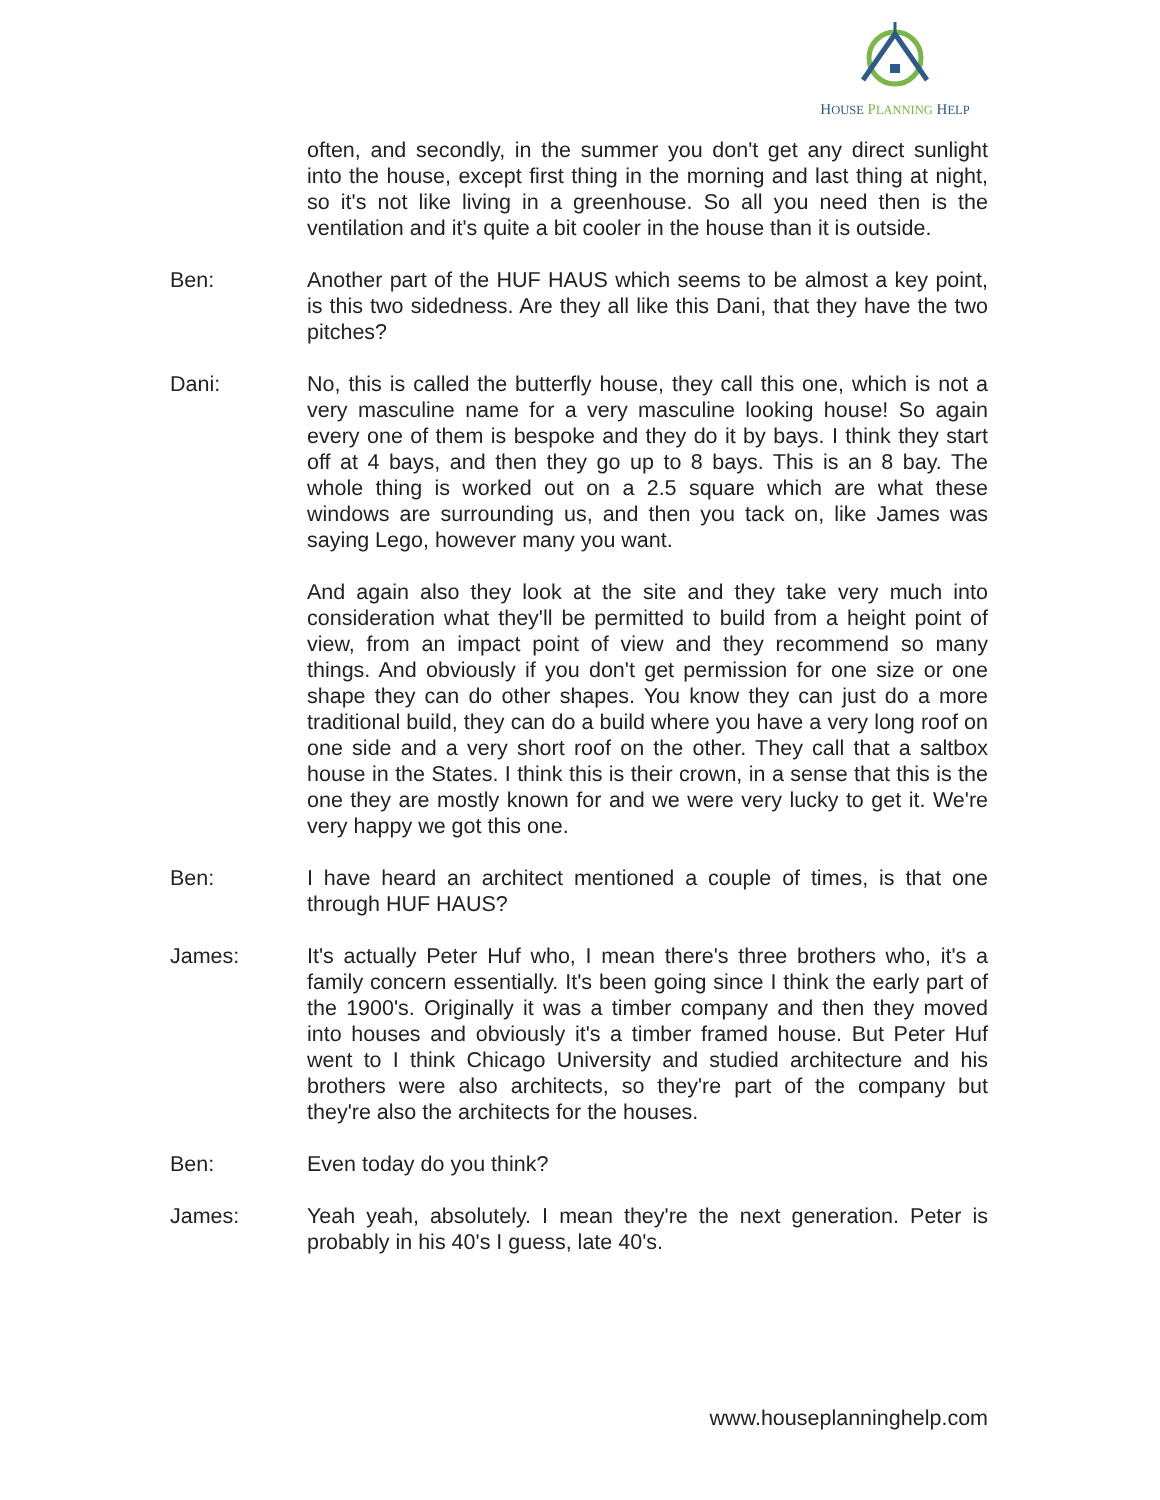HOUSE PLANNING HELP
often, and secondly, in the summer you don't get any direct sunlight into the house, except first thing in the morning and last thing at night, so it's not like living in a greenhouse. So all you need then is the ventilation and it's quite a bit cooler in the house than it is outside.
Ben: Another part of the HUF HAUS which seems to be almost a key point, is this two sidedness. Are they all like this Dani, that they have the two pitches?
Dani: No, this is called the butterfly house, they call this one, which is not a very masculine name for a very masculine looking house! So again every one of them is bespoke and they do it by bays. I think they start off at 4 bays, and then they go up to 8 bays. This is an 8 bay. The whole thing is worked out on a 2.5 square which are what these windows are surrounding us, and then you tack on, like James was saying Lego, however many you want.
And again also they look at the site and they take very much into consideration what they'll be permitted to build from a height point of view, from an impact point of view and they recommend so many things. And obviously if you don't get permission for one size or one shape they can do other shapes. You know they can just do a more traditional build, they can do a build where you have a very long roof on one side and a very short roof on the other. They call that a saltbox house in the States. I think this is their crown, in a sense that this is the one they are mostly known for and we were very lucky to get it. We're very happy we got this one.
Ben: I have heard an architect mentioned a couple of times, is that one through HUF HAUS?
James: It's actually Peter Huf who, I mean there's three brothers who, it's a family concern essentially. It's been going since I think the early part of the 1900's. Originally it was a timber company and then they moved into houses and obviously it's a timber framed house. But Peter Huf went to I think Chicago University and studied architecture and his brothers were also architects, so they're part of the company but they're also the architects for the houses.
Ben: Even today do you think?
James: Yeah yeah, absolutely. I mean they're the next generation. Peter is probably in his 40's I guess, late 40's.
www.houseplanninghelp.com